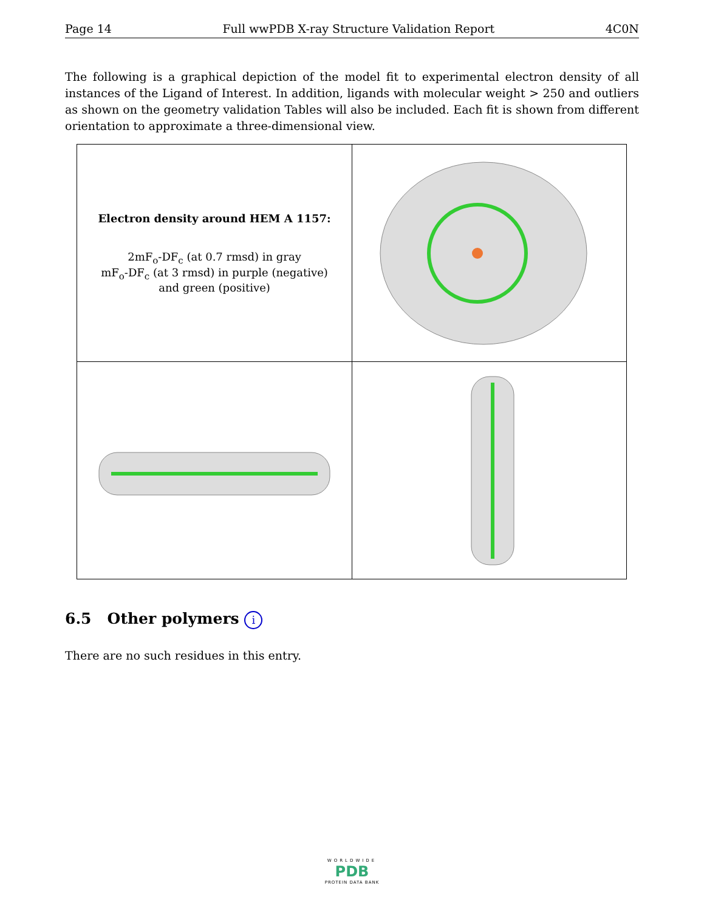Page 14 Full wwPDB X-ray Structure Validation Report 4C0N
The following is a graphical depiction of the model fit to experimental electron density of all instances of the Ligand of Interest. In addition, ligands with molecular weight > 250 and outliers as shown on the geometry validation Tables will also be included. Each fit is shown from different orientation to approximate a three-dimensional view.
| Electron density around HEM A 1157: 2mF<sub>o</sub>-DF<sub>c</sub> (at 0.7 rmsd) in gray mF<sub>o</sub>-DF<sub>c</sub> (at 3 rmsd) in purple (negative) and green (positive) | |
6.5 Other polymers i
There are no such residues in this entry.
WORLDWIDE
PDB
PROTEIN DATA BANK